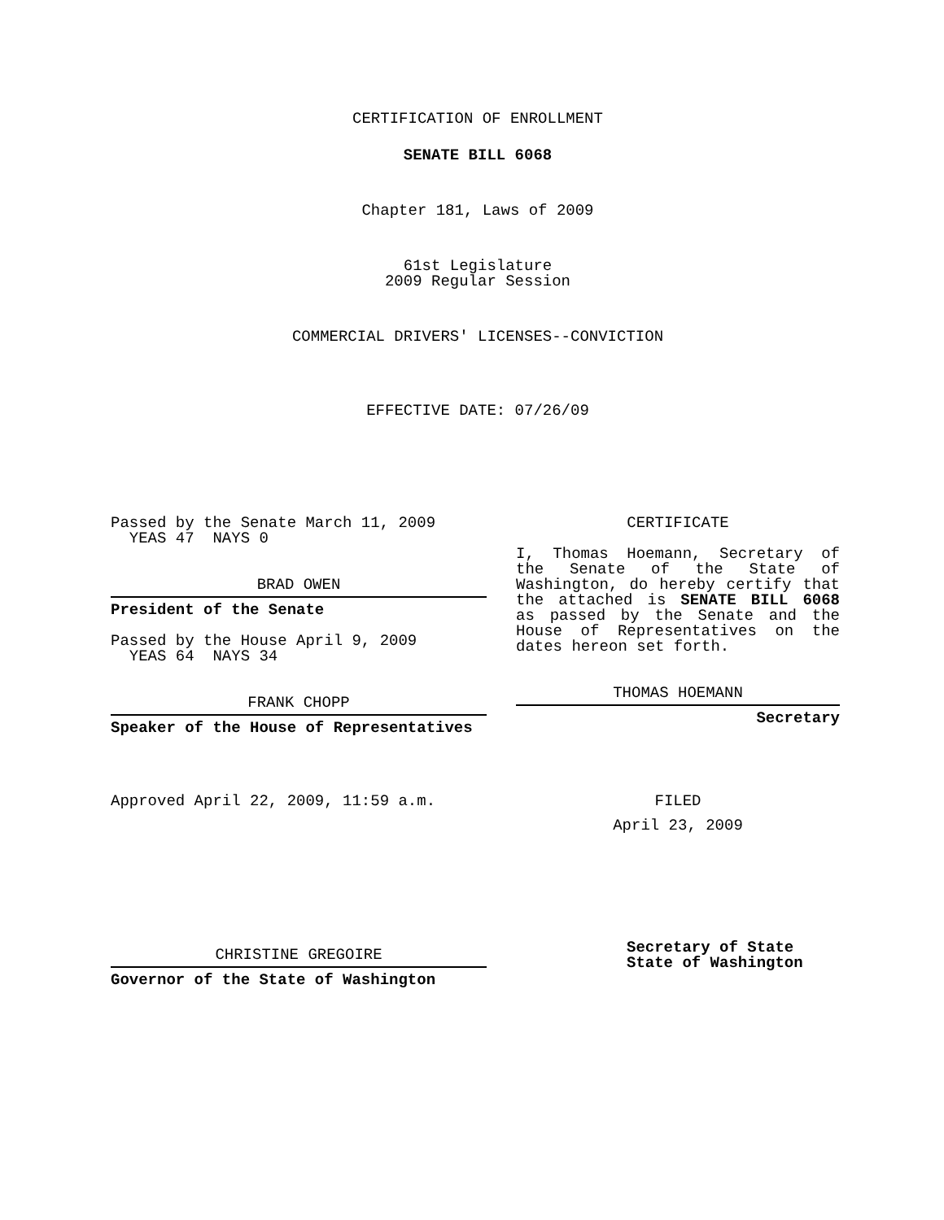CERTIFICATION OF ENROLLMENT
SENATE BILL 6068
Chapter 181, Laws of 2009
61st Legislature
2009 Regular Session
COMMERCIAL DRIVERS' LICENSES--CONVICTION
EFFECTIVE DATE: 07/26/09
Passed by the Senate March 11, 2009
YEAS 47 NAYS 0
BRAD OWEN
President of the Senate
Passed by the House April 9, 2009
YEAS 64 NAYS 34
FRANK CHOPP
Speaker of the House of Representatives
Approved April 22, 2009, 11:59 a.m.
CHRISTINE GREGOIRE
Governor of the State of Washington
CERTIFICATE
I, Thomas Hoemann, Secretary of the Senate of the State of Washington, do hereby certify that the attached is SENATE BILL 6068 as passed by the Senate and the House of Representatives on the dates hereon set forth.
THOMAS HOEMANN
Secretary
FILED
April 23, 2009
Secretary of State
State of Washington